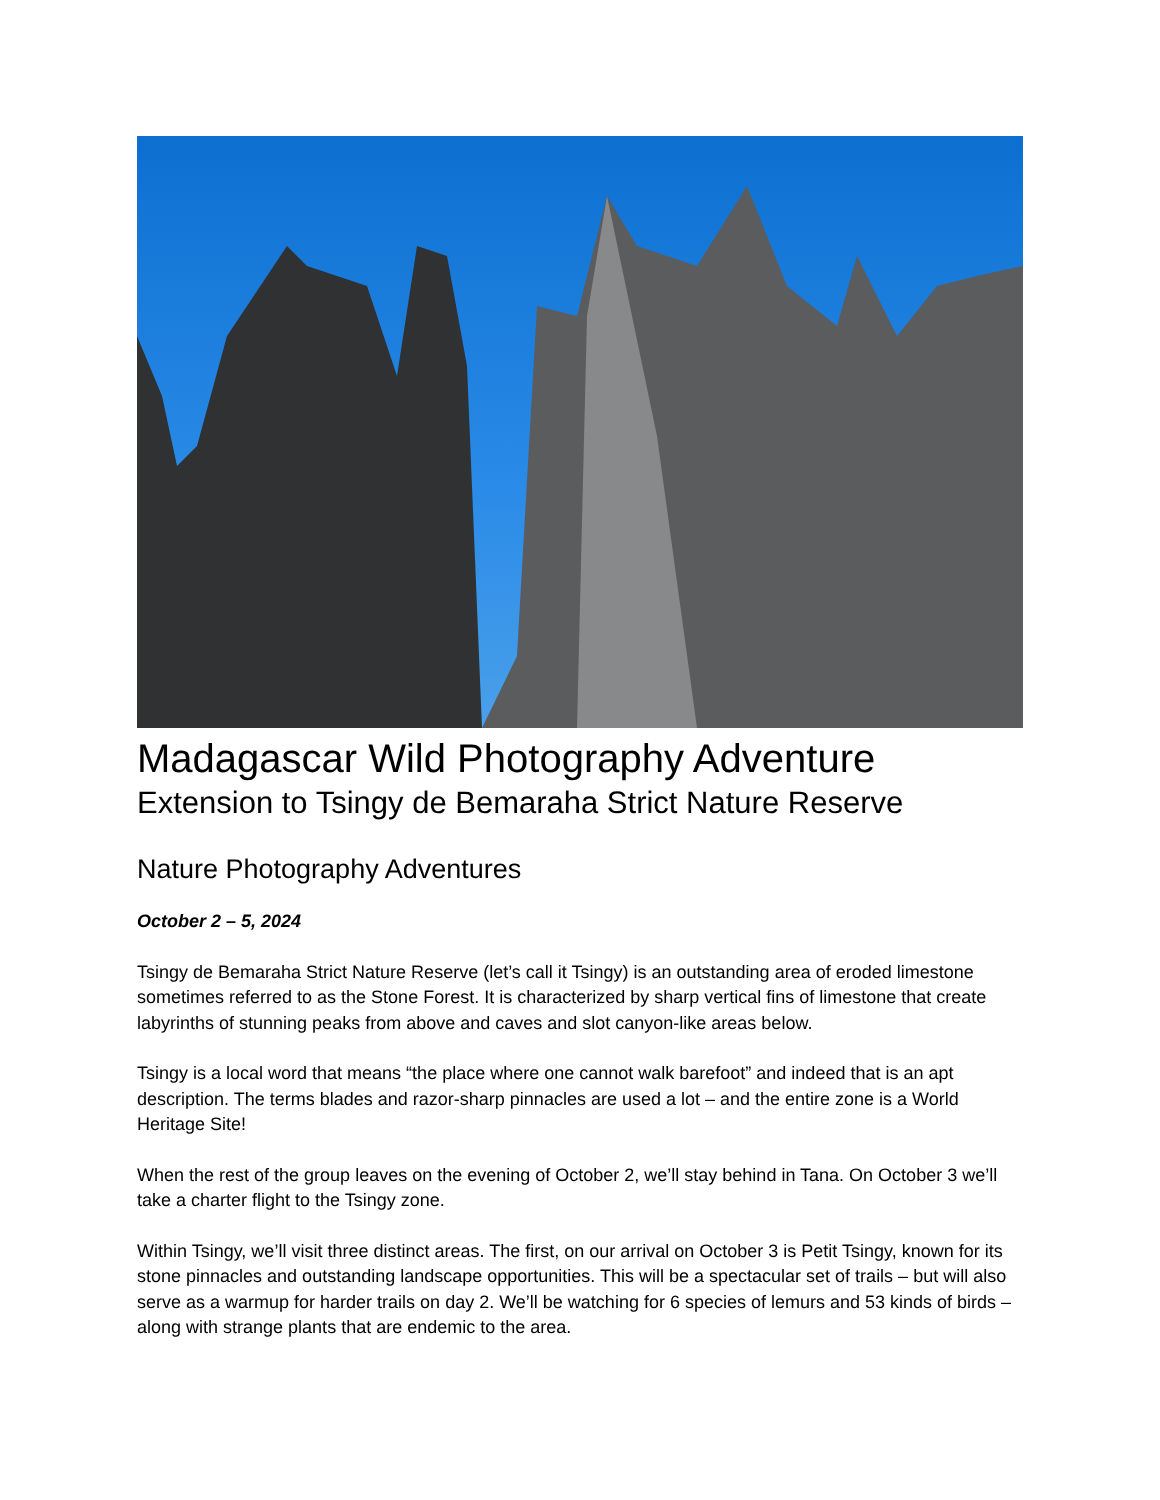Madagascar Wild Photography Adventure
Extension to Tsingy de Bemaraha Strict Nature Reserve
Nature Photography Adventures
October 2 – 5, 2024
Tsingy de Bemaraha Strict Nature Reserve (let’s call it Tsingy) is an outstanding area of eroded limestone sometimes referred to as the Stone Forest. It is characterized by sharp vertical fins of limestone that create labyrinths of stunning peaks from above and caves and slot canyon-like areas below.
Tsingy is a local word that means “the place where one cannot walk barefoot” and indeed that is an apt description. The terms blades and razor-sharp pinnacles are used a lot – and the entire zone is a World Heritage Site!
When the rest of the group leaves on the evening of October 2, we’ll stay behind in Tana. On October 3 we’ll take a charter flight to the Tsingy zone.
Within Tsingy, we’ll visit three distinct areas. The first, on our arrival on October 3 is Petit Tsingy, known for its stone pinnacles and outstanding landscape opportunities. This will be a spectacular set of trails – but will also serve as a warmup for harder trails on day 2. We’ll be watching for 6 species of lemurs and 53 kinds of birds – along with strange plants that are endemic to the area.